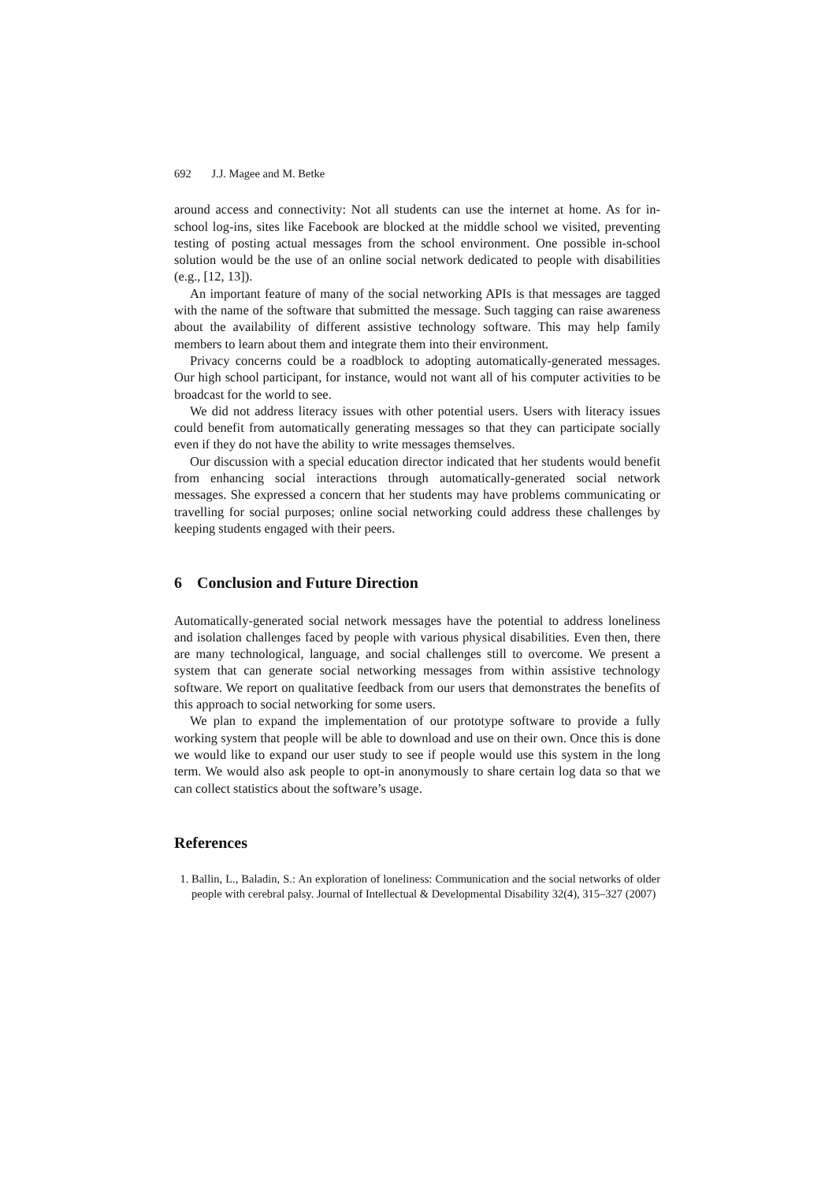692 J.J. Magee and M. Betke
around access and connectivity: Not all students can use the internet at home. As for in-school log-ins, sites like Facebook are blocked at the middle school we visited, preventing testing of posting actual messages from the school environment. One possible in-school solution would be the use of an online social network dedicated to people with disabilities (e.g., [12, 13]).
An important feature of many of the social networking APIs is that messages are tagged with the name of the software that submitted the message. Such tagging can raise awareness about the availability of different assistive technology software. This may help family members to learn about them and integrate them into their environment.
Privacy concerns could be a roadblock to adopting automatically-generated messages. Our high school participant, for instance, would not want all of his computer activities to be broadcast for the world to see.
We did not address literacy issues with other potential users. Users with literacy issues could benefit from automatically generating messages so that they can participate socially even if they do not have the ability to write messages themselves.
Our discussion with a special education director indicated that her students would benefit from enhancing social interactions through automatically-generated social network messages. She expressed a concern that her students may have problems communicating or travelling for social purposes; online social networking could address these challenges by keeping students engaged with their peers.
6 Conclusion and Future Direction
Automatically-generated social network messages have the potential to address loneliness and isolation challenges faced by people with various physical disabilities. Even then, there are many technological, language, and social challenges still to overcome. We present a system that can generate social networking messages from within assistive technology software. We report on qualitative feedback from our users that demonstrates the benefits of this approach to social networking for some users.
We plan to expand the implementation of our prototype software to provide a fully working system that people will be able to download and use on their own. Once this is done we would like to expand our user study to see if people would use this system in the long term. We would also ask people to opt-in anonymously to share certain log data so that we can collect statistics about the software’s usage.
References
1. Ballin, L., Baladin, S.: An exploration of loneliness: Communication and the social networks of older people with cerebral palsy. Journal of Intellectual & Developmental Disability 32(4), 315–327 (2007)